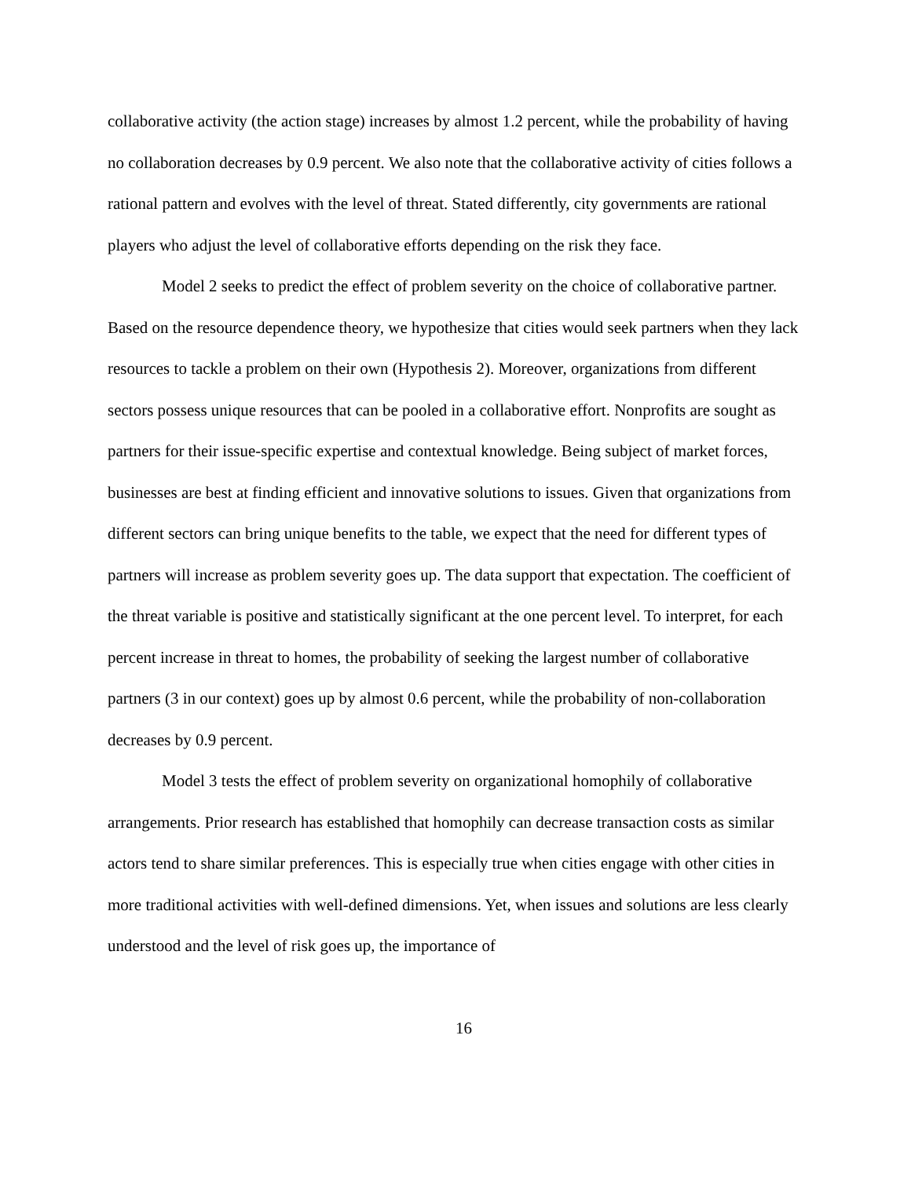collaborative activity (the action stage) increases by almost 1.2 percent, while the probability of having no collaboration decreases by 0.9 percent. We also note that the collaborative activity of cities follows a rational pattern and evolves with the level of threat. Stated differently, city governments are rational players who adjust the level of collaborative efforts depending on the risk they face.
Model 2 seeks to predict the effect of problem severity on the choice of collaborative partner. Based on the resource dependence theory, we hypothesize that cities would seek partners when they lack resources to tackle a problem on their own (Hypothesis 2). Moreover, organizations from different sectors possess unique resources that can be pooled in a collaborative effort. Nonprofits are sought as partners for their issue-specific expertise and contextual knowledge. Being subject of market forces, businesses are best at finding efficient and innovative solutions to issues. Given that organizations from different sectors can bring unique benefits to the table, we expect that the need for different types of partners will increase as problem severity goes up. The data support that expectation. The coefficient of the threat variable is positive and statistically significant at the one percent level. To interpret, for each percent increase in threat to homes, the probability of seeking the largest number of collaborative partners (3 in our context) goes up by almost 0.6 percent, while the probability of non-collaboration decreases by 0.9 percent.
Model 3 tests the effect of problem severity on organizational homophily of collaborative arrangements. Prior research has established that homophily can decrease transaction costs as similar actors tend to share similar preferences. This is especially true when cities engage with other cities in more traditional activities with well-defined dimensions. Yet, when issues and solutions are less clearly understood and the level of risk goes up, the importance of
16